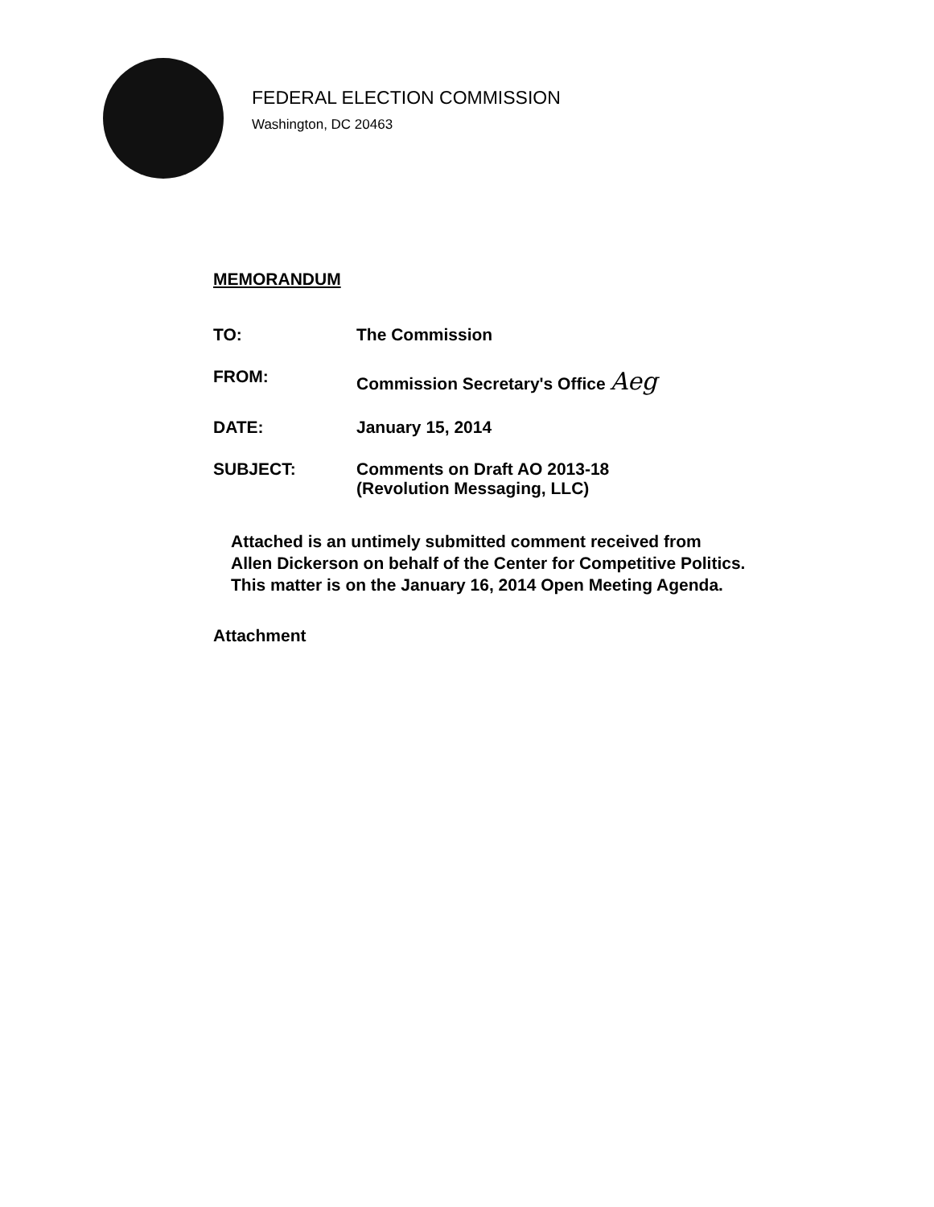FEDERAL ELECTION COMMISSION
Washington, DC 20463
MEMORANDUM
TO: The Commission
FROM: Commission Secretary's Office Aeg
DATE: January 15, 2014
SUBJECT: Comments on Draft AO 2013-18
(Revolution Messaging, LLC)
Attached is an untimely submitted comment received from
Allen Dickerson on behalf of the Center for Competitive Politics.
This matter is on the January 16, 2014 Open Meeting Agenda.
Attachment